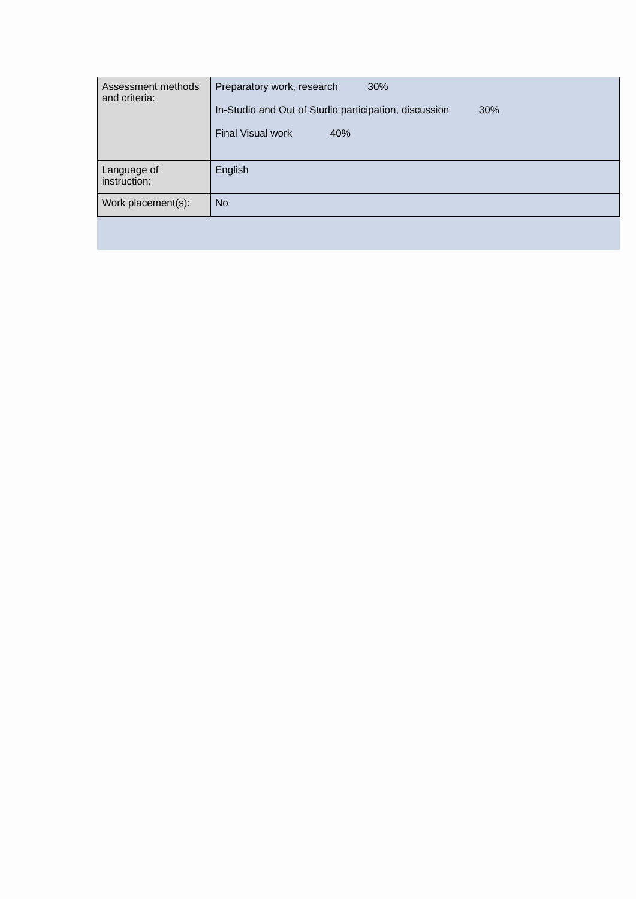| Assessment methods and criteria: | Preparatory work, research 30% In-Studio and Out of Studio participation, discussion 30% Final Visual work 40% |
| Language of instruction: | English |
| Work placement(s): | No |